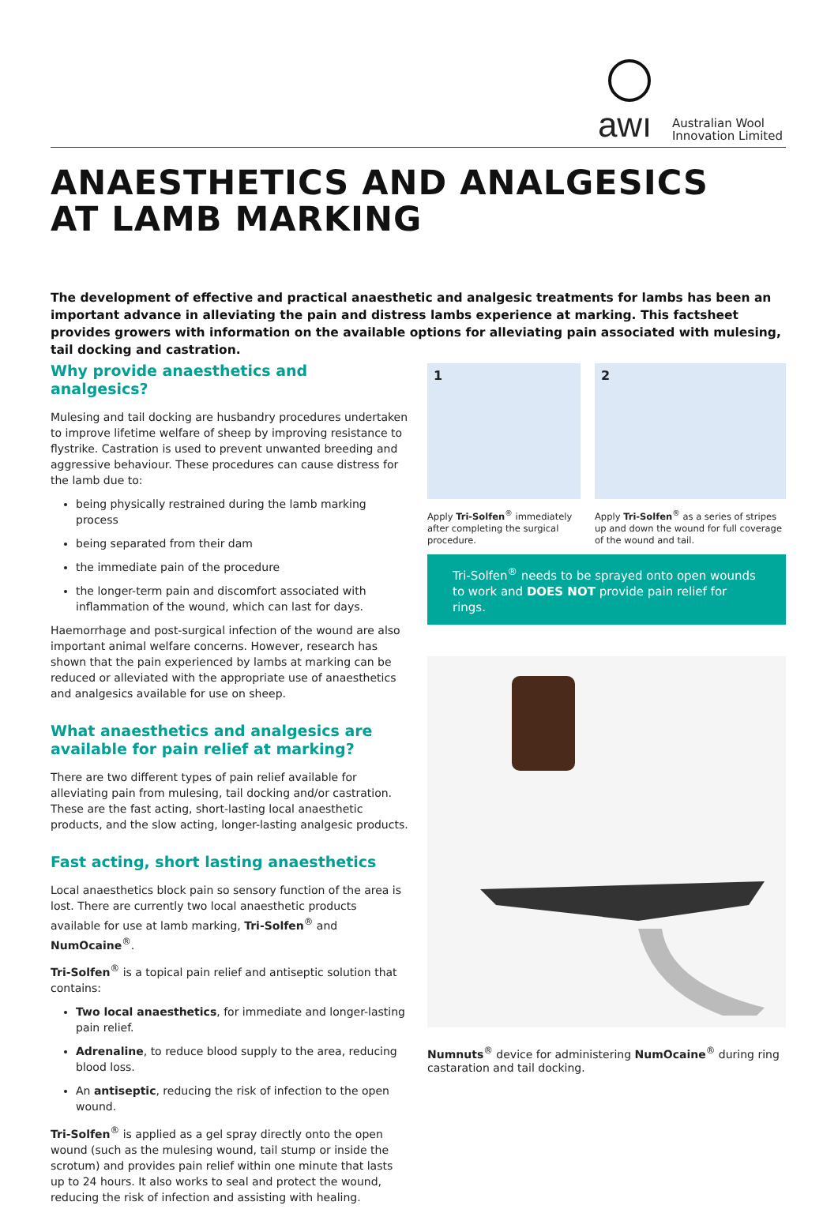awı
Australian Wool
Innovation Limited
ANAESTHETICS AND ANALGESICS
AT LAMB MARKING
The development of effective and practical anaesthetic and analgesic treatments for lambs has been an important advance in alleviating the pain and distress lambs experience at marking. This factsheet provides growers with information on the available options for alleviating pain associated with mulesing, tail docking and castration.
Why provide anaesthetics and analgesics?
Mulesing and tail docking are husbandry procedures undertaken to improve lifetime welfare of sheep by improving resistance to flystrike. Castration is used to prevent unwanted breeding and aggressive behaviour. These procedures can cause distress for the lamb due to:
being physically restrained during the lamb marking process
being separated from their dam
the immediate pain of the procedure
the longer-term pain and discomfort associated with inflammation of the wound, which can last for days.
Haemorrhage and post-surgical infection of the wound are also important animal welfare concerns. However, research has shown that the pain experienced by lambs at marking can be reduced or alleviated with the appropriate use of anaesthetics and analgesics available for use on sheep.
What anaesthetics and analgesics are available for pain relief at marking?
There are two different types of pain relief available for alleviating pain from mulesing, tail docking and/or castration. These are the fast acting, short-lasting local anaesthetic products, and the slow acting, longer-lasting analgesic products.
Fast acting, short lasting anaesthetics
Local anaesthetics block pain so sensory function of the area is lost. There are currently two local anaesthetic products available for use at lamb marking, Tri-Solfen<sup>®</sup> and NumOcaine<sup>®</sup>.
Tri-Solfen<sup>®</sup> is a topical pain relief and antiseptic solution that contains:
Two local anaesthetics, for immediate and longer-lasting pain relief.
Adrenaline, to reduce blood supply to the area, reducing blood loss.
An antiseptic, reducing the risk of infection to the open wound.
Tri-Solfen<sup>®</sup> is applied as a gel spray directly onto the open wound (such as the mulesing wound, tail stump or inside the scrotum) and provides pain relief within one minute that lasts up to 24 hours. It also works to seal and protect the wound, reducing the risk of infection and assisting with healing.
1
Apply Tri-Solfen<sup>®</sup> immediately after completing the surgical procedure.
2
Apply Tri-Solfen<sup>®</sup> as a series of stripes up and down the wound for full coverage of the wound and tail.
Tri-Solfen<sup>®</sup> needs to be sprayed onto open wounds to work and DOES NOT provide pain relief for rings.
Numnuts<sup>®</sup> device for administering NumOcaine<sup>®</sup> during ring castaration and tail docking.